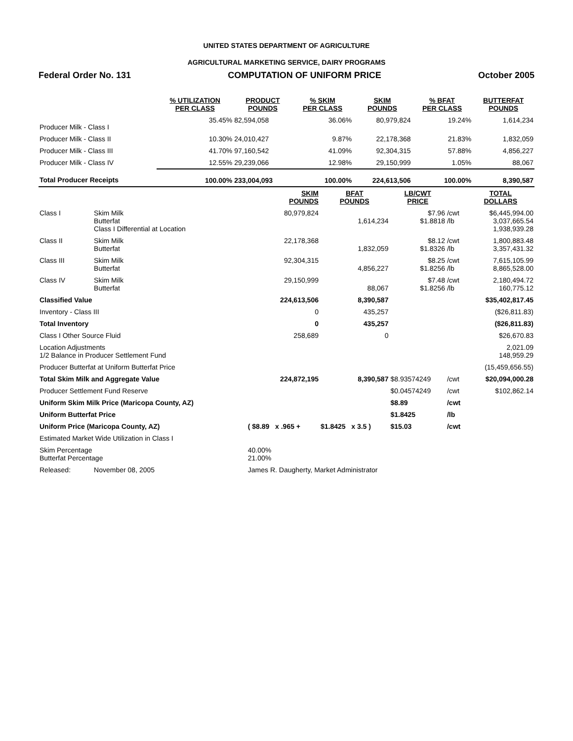UNITED STATES DEPARTMENT OF AGRICULTURE
AGRICULTURAL MARKETING SERVICE, DAIRY PROGRAMS
Federal Order No. 131 COMPUTATION OF UNIFORM PRICE October 2005
| | % UTILIZATION PER CLASS | PRODUCT POUNDS | % SKIM PER CLASS | SKIM POUNDS | % BFAT PER CLASS | BUTTERFAT POUNDS |
| --- | --- | --- | --- | --- | --- | --- |
| Producer Milk - Class I | 35.45% | 82,594,058 | 36.06% | 80,979,824 | 19.24% | 1,614,234 |
| Producer Milk - Class II | 10.30% | 24,010,427 | 9.87% | 22,178,368 | 21.83% | 1,832,059 |
| Producer Milk - Class III | 41.70% | 97,160,542 | 41.09% | 92,304,315 | 57.88% | 4,856,227 |
| Producer Milk - Class IV | 12.55% | 29,239,066 | 12.98% | 29,150,999 | 1.05% | 88,067 |
| Total Producer Receipts | 100.00% | 233,004,093 | 100.00% | 224,613,506 | 100.00% | 8,390,587 |
| | | SKIM POUNDS | BFAT POUNDS | LB/CWT PRICE | | TOTAL DOLLARS |
| --- | --- | --- | --- | --- | --- | --- |
| Class I | Skim Milk Butterfat Class I Differential at Location | 80,979,824 | 1,614,234 | $7.96 $1.8818 | /cwt /lb | $6,445,994.00 3,037,665.54 1,938,939.28 |
| Class II | Skim Milk Butterfat | 22,178,368 | 1,832,059 | $8.12 $1.8326 | /cwt /lb | 1,800,883.48 3,357,431.32 |
| Class III | Skim Milk Butterfat | 92,304,315 | 4,856,227 | $8.25 $1.8256 | /cwt /lb | 7,615,105.99 8,865,528.00 |
| Class IV | Skim Milk Butterfat | 29,150,999 | 88,067 | $7.48 $1.8256 | /cwt /lb | 2,180,494.72 160,775.12 |
| Classified Value | | 224,613,506 | 8,390,587 | | | $35,402,817.45 |
| Inventory - Class III | | 0 | 435,257 | | | ($26,811.83) |
| Total Inventory | | 0 | 435,257 | | | ($26,811.83) |
| Class I Other Source Fluid | | 258,689 | 0 | | | $26,670.83 |
| Location Adjustments 1/2 Balance in Producer Settlement Fund | | | | | | 2,021.09 148,959.29 |
| Producer Butterfat at Uniform Butterfat Price | | | | | | (15,459,656.55) |
| Total Skim Milk and Aggregate Value | | 224,872,195 | 8,390,587 | $8.93574249 | /cwt | $20,094,000.28 |
| Producer Settlement Fund Reserve | | | | $0.04574249 | /cwt | $102,862.14 |
| Uniform Skim Milk Price (Maricopa County, AZ) | | | | $8.89 | /cwt | |
| Uniform Butterfat Price | | | | $1.8425 | /lb | |
| Uniform Price (Maricopa County, AZ) | | ( $8.89 x .965 + | $1.8425 x 3.5 ) | $15.03 | /cwt | |
| Estimated Market Wide Utilization in Class I | | | | | | |
| Skim Percentage Butterfat Percentage | | 40.00% 21.00% | | | | |
| Released: | November 08, 2005 | James R. Daugherty, Market Administrator | | | | |